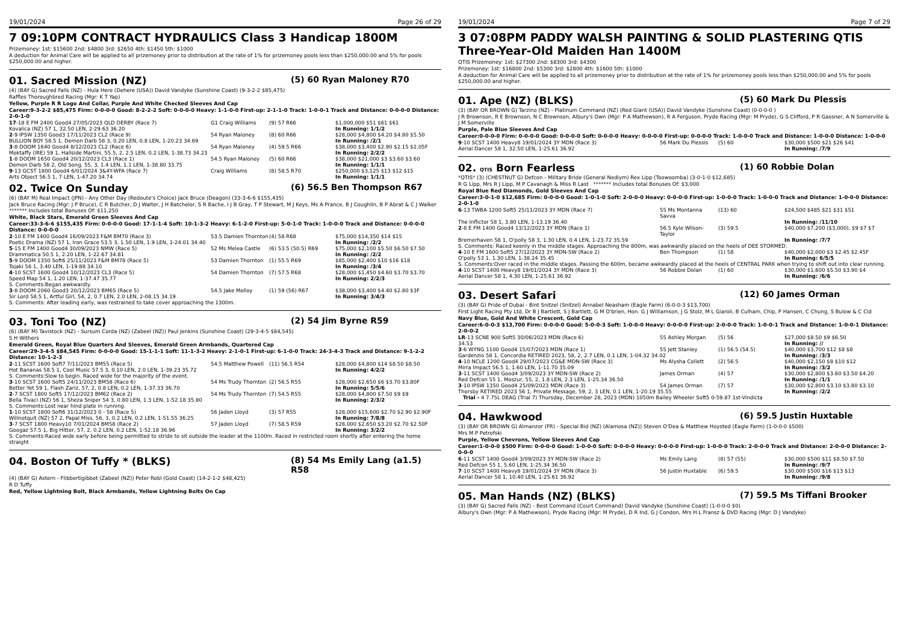19/01/2024 Page 26 of 29
7 09:10PM CONTRACT HYDRAULICS Class 3 Handicap 1800M
Prizemoney: 1st: $15600 2nd: $4800 3rd: $2650 4th: $1450 5th: $1000
A deduction for Animal Care will be applied to all prizemoney prior to distribution at the rate of 1% for prizemoney pools less than $250,000.00 and 5% for pools $250,000.00 and higher.
01. Sacred Mission (NZ) (5) 60 Ryan Maloney R70
(4) (BAY G) Sacred Falls (NZ) - Hula Here (Dehere (USA)) David Vandyke (Sunshine Coast) (9-3-2-2 $85,475)
Raffles Thoroughbred Racing (Mgr: K T Yap)
Yellow, Purple R R Logo And Collar, Purple And White Checked Sleeves And Cap
Career:9-3-2-2 $85,475 Firm: 0-0-0-0 Good: 8-2-2-2 Soft: 0-0-0-0 Heavy: 1-1-0-0 First-up: 2-1-1-0 Track: 1-0-0-1 Track and Distance: 0-0-0-0 Distance: 2-0-1-0
| 17 -18 E FM 2400 Good4 27/05/2023 QLD DERBY (Race 7) | G1 Craig Williams | (9) 57 R66 | $1,000,000 $51 $61 $61 |
| Kovalica (NZ) 57 1, 32.50 LEN, 2-29.63 36.20 | | | In Running: 1/1/2 |
| 2 -9 IPSW 1350 Good3 17/11/2023 CL2 (Race 9) | 54 Ryan Maloney | (8) 60 R66 | $28,000 $4,800 $4.20 $4.80 $5.50 |
| BULLION BOY 58.5 1, Demon Darb 58 3, 0.20 LEN, 0.8 LEN, 1-20.23 34.69 | | | In Running: /2/1 |
| 3 -8 DOOM 1640 Good4 8/12/2023 CL2 (Race 6) | 54 Ryan Maloney | (4) 59.5 R66 | $38,000 $3,400 $2.90 $2.15 $2.05F |
| Moktaffy (IRE) 59 1, Hallside Martini, 55.5, 2, 2.5 LEN, 0.2 LEN, 1-38.73 34.23 | | | In Running: 2/2/2 |
| 1 -8 DOOM 1650 Good4 20/12/2023 CL3 (Race 1) | 54.5 Ryan Maloney | (5) 60 R66 | $38,000 $21,000 $3 $3.60 $3.60 |
| Demon Darb 58 2, Old Song, 55, 3, 1.4 LEN, 1.1 LEN, 1-38.80 33.75 | | | In Running: 1/1/1 |
| 9 -13 GCST 1800 Good4 6/01/2024 3&4Y-WFA (Race 7) | Craig Williams | (8) 58.5 R70 | $250,000 $3,125 $13 $12 $15 |
| Arts Object 56.5 1, 7 LEN, 1-47.20 34.74 | | | In Running: 1/1/1 |
02. Twice On Sunday (6) 56.5 Ben Thompson R67
(6) (BAY M) Real Impact (JPN) - Any Other Day (Redoute's Choice) Jack Bruce (Deagon) (33-3-6-6 $155,435)
Jack Bruce Racing (Mgr: J P Bruce), C R Butcher, D J Walter, J H Batchelor, S R Bache, I J B Gray, T P Stewart, M J Keys, Ms A Prance, B J Coughlin, B P Abrat & C J Walker ******* Includes total Bonuses Of: $11,250
White, Black Stars, Emerald Green Sleeves And Cap
Career:33-3-6-6 $155,435 Firm: 0-0-0-0 Good: 17-1-1-4 Soft: 10-1-3-2 Heavy: 6-1-2-0 First-up: 5-0-1-0 Track: 1-0-0-0 Track and Distance: 0-0-0-0 Distance: 0-0-0-0
| 2 -10 E FM 1400 Good4 16/09/2023 F&M BM70 (Race 3) | 53.5 Damien Thornton | (4) 58 R68 | $75,000 $14,350 $14 $15 |
| Poetic Drama (NZ) 57 1, Iron Grace 53.5 3, 1.50 LEN, 1.9 LEN, 1-24.01 34.40 | | | In Running: /2/2 |
| 5 -15 E FM 1400 Good4 30/09/2023 NMW (Race 5) | 52 Ms Melea Castle | (6) 53.5 (50.5) R69 | $75,000 $2,100 $5.50 $6.50 $7.50 |
| Drammatica 50.5 1, 2.20 LEN, 1-22.67 34.81 | | | In Running: /2/2 |
| 5 -9 DOOM 1350 Soft6 25/11/2023 F&M BM78 (Race 5) | 53 Damien Thornton | (1) 55.5 R69 | $85,000 $2,400 $10 $16 $18 |
| Tojaki 56 1, 3.40 LEN, 1-19.88 34.10 | | | In Running: /3/4 |
| 4 -10 SCST 1600 Good4 10/12/2023 CL3 (Race 5) | 54 Damien Thornton | (7) 57.5 R68 | $28,000 $1,450 $4.60 $3.70 $3.70 |
| Speed Map 54 1, 1.20 LEN, 1-37.47 35.77 | | | In Running: 2/2/3 |
| S. Comments:Began awkwardly. | | | |
| 3 -8 DOOM 2060 Good3 20/12/2023 BM65 (Race 5) | 54.5 Jake Molloy | (1) 59 (56) R67 | $38,000 $3,400 $4.40 $2.80 $3F |
| Sir Lord 58.5 1, Artful Girl, 54, 2, 0.7 LEN, 2.0 LEN, 2-08.15 34.19 | | | In Running: 3/4/3 |
| S. Comments: After leading early, was restrained to take cover approaching the 1300m. | | | |
03. Toni Too (NZ) (2) 54 Jim Byrne R59
(6) (BAY M) Tavistock (NZ) - Sursum Corda (NZ) (Zabeel (NZ)) Paul Jenkins (Sunshine Coast) (29-3-4-5 $84,545)
S H Withers
Emerald Green, Royal Blue Quarters And Sleeves, Emerald Green Armbands, Quartered Cap
Career:29-3-4-5 $84,545 Firm: 0-0-0-0 Good: 15-1-1-1 Soft: 11-1-3-2 Heavy: 2-1-0-1 First-up: 6-1-0-0 Track: 24-3-4-3 Track and Distance: 9-1-2-2 Distance: 10-1-2-3
| 2 -11 SCST 1600 Soft7 7/11/2023 BM55 (Race 5) | 54.5 Matthew Powell | (11) 56.5 R54 | $28,000 $4,800 $14 $8.50 $8.50 |
| Hot Bananas 58.5 1, Cool Music 57.5 3, 0.10 LEN, 2.0 LEN, 1-39.23 35.72 | | | In Running: 4/2/2 |
| S. Comments:Slow to begin. Raced wide for the majority of the event. | | | |
| 3 -10 SCST 1600 Soft5 24/11/2023 BM58 (Race 6) | 54 Ms Trudy Thornton | (2) 56.5 R55 | $28,000 $2,650 $6 $3.70 $3.80F |
| Better Yet 59 1, Flash Zariz, 57, 2, 0.8 LEN, 0.2 LEN, 1-37.33 36.70 | | | In Running: 5/5/6 |
| 2 -7 SCST 1800 Soft5 17/12/2023 BM62 (Race 2) | 54 Ms Trudy Thornton | (7) 54.5 R55 | $28,000 $4,800 $7.50 $9 $9 |
| Bella Tivaci (NZ) 56 1, Sheza Sniper 54 3, 0.80 LEN, 1.3 LEN, 1-52.18 35.80 | | | In Running: 2/3/2 |
| S. Comments:Lost near hind plate in running. | | | |
| 1 -10 SCST 1800 Soft6 31/12/2023 0 - 58 (Race 5) | 56 Jaden Lloyd | (3) 57 R55 | $28,000 $15,600 $2.70 $2.90 $2.90F |
| Willnotquit (NZ) 57 2, Papal Miss, 56, 3, 0.2 LEN, 0.2 LEN, 1-51.55 36.25 | | | In Running: 7/8/8 |
| 3 -7 SCST 1800 Heavy10 7/01/2024 BM58 (Race 2) | 57 Jaden Lloyd | (7) 58.5 R59 | $28,000 $2,650 $3.20 $2.70 $2.50F |
| Googaz 57.5 1, Big Hitter, 57, 2, 0.2 LEN, 0.2 LEN, 1-52.18 36.96 | | | In Running: 3/2/2 |
| S. Comments:Raced wide early before being permitted to stride to sit outside the leader at the 1100m. Raced in restricted room shortly after entering the home straight | | | |
04. Boston Of Tuffy * (BLKS) (8) 54 Ms Emily Lang (a1.5) R58
(4) (BAY G) Astern - Flibbertigibbet (Zabeel (NZ)) Peter Robl (Gold Coast) (14-2-1-2 $48,425)
R D Tuffy
Red, Yellow Lightning Bolt, Black Armbands, Yellow Lightning Bolts On Cap
19/01/2024 Page 7 of 29
3 07:08PM PADDY WALSH PAINTING & SOLID PLASTERING QTIS Three-Year-Old Maiden Han 1400M
QTIS Prizemoney: 1st: $27300 2nd: $8300 3rd: $4300
Prizemoney: 1st: $16800 2nd: $5300 3rd: $2800 4th: $1600 5th: $1000
A deduction for Animal Care will be applied to all prizemoney prior to distribution at the rate of 1% for prizemoney pools less than $250,000.00 and 5% for pools $250,000.00 and higher.
01. Ape (NZ) (BLKS) (5) 60 Mark Du Plessis
(3) (BAY OR BROWN G) Tarzino (NZ) - Platinum Command (NZ) (Red Giant (USA)) David Vandyke (Sunshine Coast) (0-0-0-0 )
J R Brownson, R E Brownson, N C Brownson, Albury's Own (Mgr: P A Mathewson), R A Ferguson, Pryde Racing (Mgr: M Pryde), G S Clifford, P R Gassner, A N Somerville & J M Somerville
Purple, Pale Blue Sleeves And Cap
Career:0-0-0-0 Firm: 0-0-0-0 Good: 0-0-0-0 Soft: 0-0-0-0 Heavy: 0-0-0-0 First-up: 0-0-0-0 Track: 1-0-0-0 Track and Distance: 1-0-0-0 Distance: 1-0-0-0
| 9 -10 SCST 1400 Heavy8 19/01/2024 3Y MDN (Race 3) | 56 Mark Du Plessis | (5) 60 | $30,000 $500 $21 $26 $41 |
| Aerial Dancer 58 1, 32.50 LEN, 1-25.61 36.92 | | | In Running: /7/9 |
02. QTIS Born Fearless (1) 60 Robbie Dolan
*QTIS* (3) (CHESTNUT G) Defcon - Military Bride (General Nediym) Rex Lipp (Toowoomba) (3-0-1-0 $12,685)
R G Lipp, Mrs R J Lipp, M P Cavanagh & Miss R Last ******* Includes total Bonuses Of: $3,000
Royal Blue Red Diamonds, Gold Sleeves And Cap
Career:3-0-1-0 $12,685 Firm: 0-0-0-0 Good: 1-0-1-0 Soft: 2-0-0-0 Heavy: 0-0-0-0 First-up: 1-0-0-0 Track: 1-0-0-0 Track and Distance: 1-0-0-0 Distance: 2-0-1-0
| 6 -13 TWBA 1200 Soft5 25/11/2023 3Y MDN (Race 7) | 55 Ms Montanna Savva | (13) 60 | $24,500 $485 $21 $31 $51 |
| The Inflictor 58 1, 3.80 LEN, 1-13.19 36.40 | | | In Running: /11/10 |
| 2 -8 E FM 1400 Good4 13/12/2023 3Y MDN (Race 1) | 56.5 Kyle Wilson-Taylor | (3) 59.5 | $40,000 $7,200 ($3,000), $9 $7 $7 |
| Bremerhaven 58 1, O'polly 58 3, 1.30 LEN, 0.4 LEN, 1-23.72 35.59 | | | In Running: /7/7 |
| S. Comments: Raced keenly in the middle stages. Approaching the 800m, was awkwardly placed on the heels of DEE STORMED. | | | |
| 4 -10 E FM 1600 Soft5 27/12/2023 3Y MDN-SW (Race 2) | Ben Thompson | (1) 58 | $40,000 $2,000 $3 $2.45 $2.45F |
| O'polly 53 1, 1.30 LEN, 1-38.24 35.45 | | | In Running: 6/5/5 |
| S. Comments:Over raced in the middle stages. Passing the 600m, became awkwardly placed at the heels of CENTRAL PARK when trying to shift out into clear running. | | | |
| 4 -10 SCST 1400 Heavy8 19/01/2024 3Y MDN (Race 3) | 56 Robbie Dolan | (1) 60 | $30,000 $1,600 $5.50 $3.90 $4 |
| Aerial Dancer 58 1, 4.30 LEN, 1-25.61 36.92 | | | In Running: /6/6 |
03. Desert Safari (12) 60 James Orman
(3) (BAY G) Pride of Dubai - Bint Snitzel (Snitzel) Annabel Neasham (Eagle Farm) (6-0-0-3 $13,700)
First Light Racing Pty Ltd, Dr B J Bartlett, S J Bartlett, G M O'brien, Hon. G J Williamson, J G Stolz, M L Giaroli, B Culham, Chip, P Hansen, C Chung, S Bulow & C Cid
Navy Blue, Gold And White Crescent, Gold Cap
Career:6-0-0-3 $13,700 Firm: 0-0-0-0 Good: 5-0-0-3 Soft: 1-0-0-0 Heavy: 0-0-0-0 First-up: 2-0-0-0 Track: 1-0-0-1 Track and Distance: 1-0-0-1 Distance: 2-0-0-2
| LR -13 SCNE 900 Soft5 30/06/2023 MDN (Race 6) | 55 Ashley Morgan | (5) 56 | $27,000 $8.50 $9 $6.50 |
| 34.53 | | | In Running: // |
| 3 -6 WYNG 1100 Good4 15/07/2023 MDN (Race 1) | 55 Jett Stanley | (1) 56.5 (54.5) | $40,000 $3,700 $12 $8 $8 |
| Gardenzio 58 1, Concordia RETIRED 2023, 58, 2, 2.7 LEN, 0.1 LEN, 1-04.32 34.02 | | | In Running: /3/3 |
| 4 -10 NCLE 1200 Good4 29/07/2023 CG&E MDN-SW (Race 3) | Ms Alysha Collett | (2) 56.5 | $40,000 $2,150 $8 $10 $12 |
| Mirra Impact 56.5 1, 1.60 LEN, 1-11.70 35.09 | | | In Running: /3/2 |
| 3 -11 SCST 1400 Good4 3/09/2023 3Y MDN-SW (Race 2) | James Orman | (4) 57 | $30,000 $2,800 $3.60 $3.50 $4.20 |
| Red Defcon 55 1, Moszur, 55, 2, 1.8 LEN, 2.3 LEN, 1-25.34 36.50 | | | In Running: /1/1 |
| 3 -10 IPSW 1350 Good4 25/09/2023 MDN (Race 3) | 54 James Orman | (7) 57 | $30,000 $2,800 $3.10 $3.80 $3.10 |
| Thorsby RETIRED 2023 56 1, Private Message, 59, 2, 3 LEN, 0.1 LEN, 1-20.19 35.55 | | | In Running: /2/2 |
| Trial - 4 7.75L DEAG (Trial 7) Thursday, December 28, 2023 (MDN) 1050m Bailey Wheeler Soft5 0-59.87 1st-Vindicta | | | |
04. Hawkwood (6) 59.5 Justin Huxtable
(3) (BAY OR BROWN G) Almanzor (FR) - Special Bid (NZ) (Alamosa (NZ)) Steven O'Dea & Matthew Hoysted (Eagle Farm) (1-0-0-0 $500)
Mrs M P Petrofski
Purple, Yellow Chevrons, Yellow Sleeves And Cap
Career:1-0-0-0 $500 Firm: 0-0-0-0 Good: 1-0-0-0 Soft: 0-0-0-0 Heavy: 0-0-0-0 First-up: 1-0-0-0 Track: 2-0-0-0 Track and Distance: 2-0-0-0 Distance: 2-0-0-0
| 6 -11 SCST 1400 Good4 3/09/2023 3Y MDN-SW (Race 2) | Ms Emily Lang | (8) 57 (55) | $30,000 $500 $11 $8.50 $7.50 |
| Red Defcon 55 1, 5.60 LEN, 1-25.34 36.50 | | | In Running: /9/7 |
| 7 -10 SCST 1400 Heavy8 19/01/2024 3Y MDN (Race 3) | 56 Justin Huxtable | (6) 59.5 | $30,000 $500 $16 $13 $13 |
| Aerial Dancer 58 1, 10.40 LEN, 1-25.61 36.92 | | | In Running: /9/8 |
05. Man Hands (NZ) (BLKS) (7) 59.5 Ms Tiffani Brooker
(3) (BAY G) Sacred Falls (NZ) - Best Command (Court Command) David Vandyke (Sunshine Coast) (1-0-0-0 $0)
Albury's Own (Mgr: P A Mathewson), Pryde Racing (Mgr: M Pryde), D R Ind, G J Condon, Mrs H L Fransz & DVD Racing (Mgr: D J Vandyke)